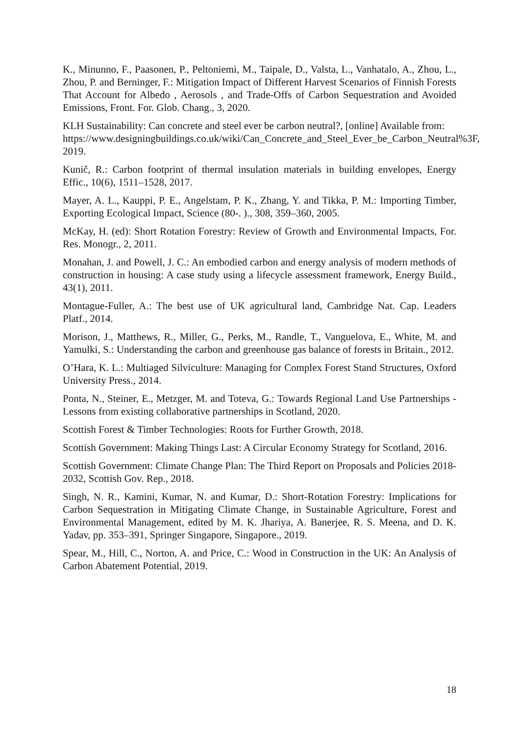K., Minunno, F., Paasonen, P., Peltoniemi, M., Taipale, D., Valsta, L., Vanhatalo, A., Zhou, L., Zhou, P. and Berninger, F.: Mitigation Impact of Different Harvest Scenarios of Finnish Forests That Account for Albedo , Aerosols , and Trade-Offs of Carbon Sequestration and Avoided Emissions, Front. For. Glob. Chang., 3, 2020.
KLH Sustainability: Can concrete and steel ever be carbon neutral?, [online] Available from: https://www.designingbuildings.co.uk/wiki/Can_Concrete_and_Steel_Ever_be_Carbon_Neutral%3F, 2019.
Kunič, R.: Carbon footprint of thermal insulation materials in building envelopes, Energy Effic., 10(6), 1511–1528, 2017.
Mayer, A. L., Kauppi, P. E., Angelstam, P. K., Zhang, Y. and Tikka, P. M.: Importing Timber, Exporting Ecological Impact, Science (80-. )., 308, 359–360, 2005.
McKay, H. (ed): Short Rotation Forestry: Review of Growth and Environmental Impacts, For. Res. Monogr., 2, 2011.
Monahan, J. and Powell, J. C.: An embodied carbon and energy analysis of modern methods of construction in housing: A case study using a lifecycle assessment framework, Energy Build., 43(1), 2011.
Montague-Fuller, A.: The best use of UK agricultural land, Cambridge Nat. Cap. Leaders Platf., 2014.
Morison, J., Matthews, R., Miller, G., Perks, M., Randle, T., Vanguelova, E., White, M. and Yamulki, S.: Understanding the carbon and greenhouse gas balance of forests in Britain., 2012.
O’Hara, K. L.: Multiaged Silviculture: Managing for Complex Forest Stand Structures, Oxford University Press., 2014.
Ponta, N., Steiner, E., Metzger, M. and Toteva, G.: Towards Regional Land Use Partnerships - Lessons from existing collaborative partnerships in Scotland, 2020.
Scottish Forest & Timber Technologies: Roots for Further Growth, 2018.
Scottish Government: Making Things Last: A Circular Economy Strategy for Scotland, 2016.
Scottish Government: Climate Change Plan: The Third Report on Proposals and Policies 2018-2032, Scottish Gov. Rep., 2018.
Singh, N. R., Kamini, Kumar, N. and Kumar, D.: Short-Rotation Forestry: Implications for Carbon Sequestration in Mitigating Climate Change, in Sustainable Agriculture, Forest and Environmental Management, edited by M. K. Jhariya, A. Banerjee, R. S. Meena, and D. K. Yadav, pp. 353–391, Springer Singapore, Singapore., 2019.
Spear, M., Hill, C., Norton, A. and Price, C.: Wood in Construction in the UK: An Analysis of Carbon Abatement Potential, 2019.
18